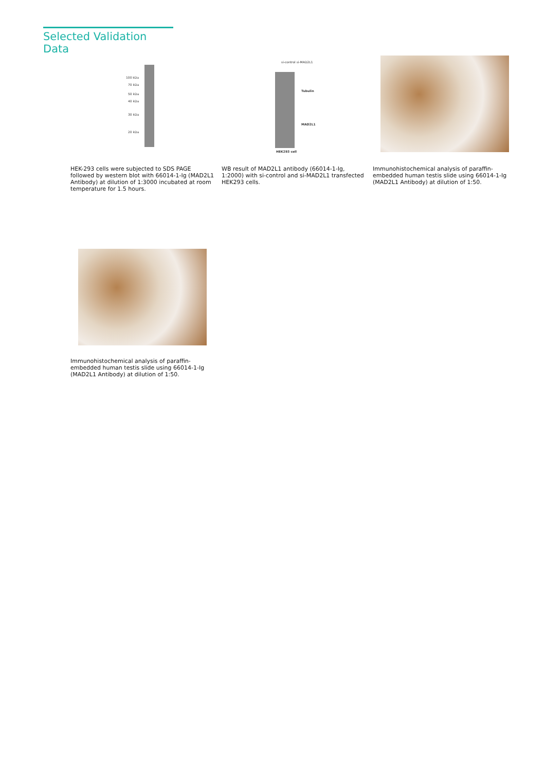Selected Validation Data
100 kDa
70 kDa
50 kDa
40 kDa
30 kDa
20 kDa
HEK-293 cells were subjected to SDS PAGE followed by western blot with 66014-1-Ig (MAD2L1 Antibody) at dilution of 1:3000 incubated at room temperature for 1.5 hours.
si-control si-MAD2L1
Tubulin
MAD2L1
HEK293 cell
WB result of MAD2L1 antibody (66014-1-Ig, 1:2000) with si-control and si-MAD2L1 transfected HEK293 cells.
Immunohistochemical analysis of paraffin-embedded human testis slide using 66014-1-Ig (MAD2L1 Antibody) at dilution of 1:50.
Immunohistochemical analysis of paraffin-embedded human testis slide using 66014-1-Ig (MAD2L1 Antibody) at dilution of 1:50.